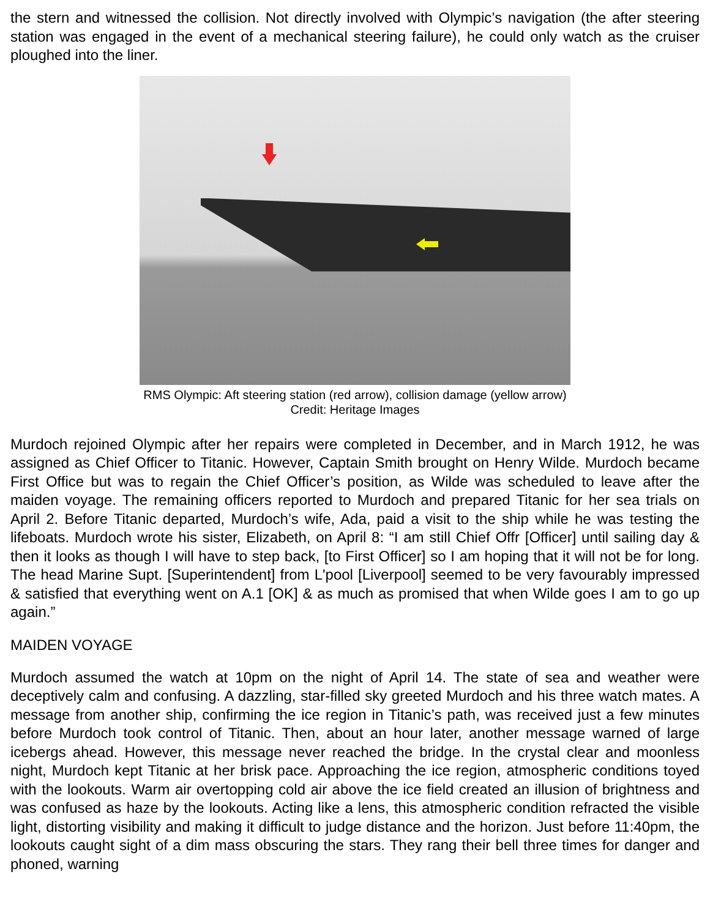the stern and witnessed the collision. Not directly involved with Olympic’s navigation (the after steering station was engaged in the event of a mechanical steering failure), he could only watch as the cruiser ploughed into the liner.
RMS Olympic: Aft steering station (red arrow), collision damage (yellow arrow)
Credit: Heritage Images
Murdoch rejoined Olympic after her repairs were completed in December, and in March 1912, he was assigned as Chief Officer to Titanic. However, Captain Smith brought on Henry Wilde. Murdoch became First Office but was to regain the Chief Officer’s position, as Wilde was scheduled to leave after the maiden voyage. The remaining officers reported to Murdoch and prepared Titanic for her sea trials on April 2. Before Titanic departed, Murdoch’s wife, Ada, paid a visit to the ship while he was testing the lifeboats. Murdoch wrote his sister, Elizabeth, on April 8: “I am still Chief Offr [Officer] until sailing day & then it looks as though I will have to step back, [to First Officer] so I am hoping that it will not be for long. The head Marine Supt. [Superintendent] from L'pool [Liverpool] seemed to be very favourably impressed & satisfied that everything went on A.1 [OK] & as much as promised that when Wilde goes I am to go up again.”
MAIDEN VOYAGE
Murdoch assumed the watch at 10pm on the night of April 14. The state of sea and weather were deceptively calm and confusing. A dazzling, star-filled sky greeted Murdoch and his three watch mates. A message from another ship, confirming the ice region in Titanic’s path, was received just a few minutes before Murdoch took control of Titanic. Then, about an hour later, another message warned of large icebergs ahead. However, this message never reached the bridge. In the crystal clear and moonless night, Murdoch kept Titanic at her brisk pace. Approaching the ice region, atmospheric conditions toyed with the lookouts. Warm air overtopping cold air above the ice field created an illusion of brightness and was confused as haze by the lookouts. Acting like a lens, this atmospheric condition refracted the visible light, distorting visibility and making it difficult to judge distance and the horizon. Just before 11:40pm, the lookouts caught sight of a dim mass obscuring the stars. They rang their bell three times for danger and phoned, warning